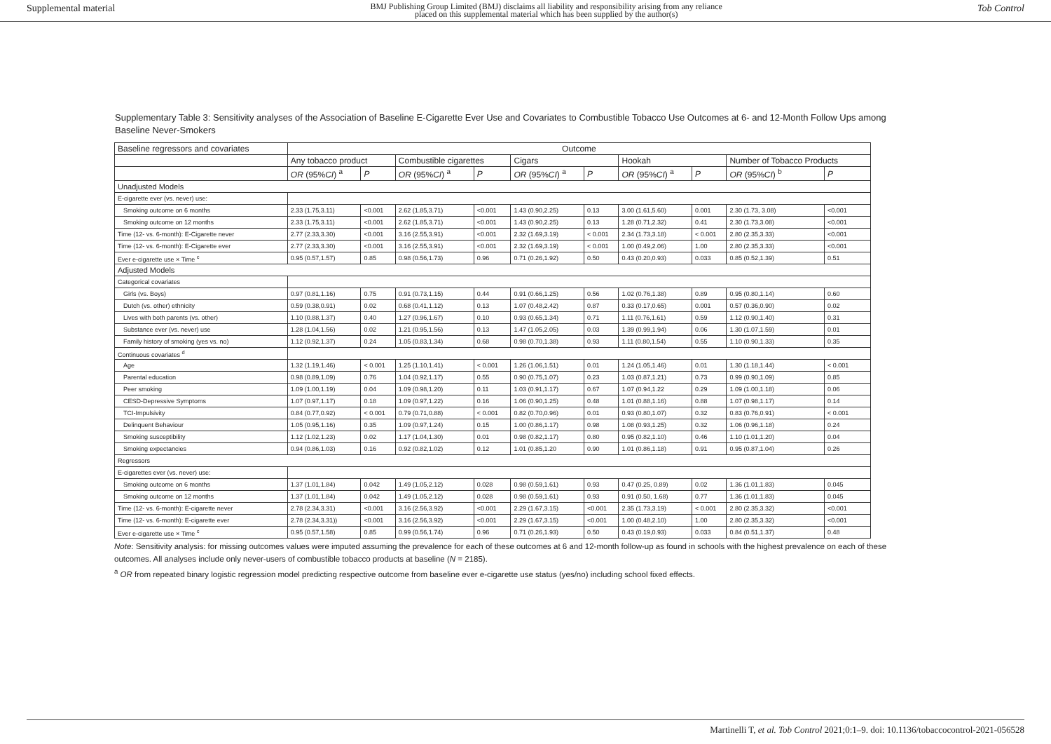Supplemental material BMJ Publishing Group Limited (BMJ) disclaims all liability and responsibility arising from any reliance
placed on this supplemental material which has been supplied by the author(s) Tob Control
Supplementary Table 3: Sensitivity analyses of the Association of Baseline E-Cigarette Ever Use and Covariates to Combustible Tobacco Use Outcomes at 6- and 12-Month Follow Ups among Baseline Never-Smokers
| Baseline regressors and covariates | Outcome | | | | | | | | | |
| --- | --- | --- | --- | --- | --- | --- | --- | --- | --- | --- |
| | Any tobacco product | | Combustible cigarettes | | Cigars | | Hookah | | Number of Tobacco Products | |
| | OR (95% CI ) <sup>a</sup> | P | OR (95% CI ) <sup>a</sup> | P | OR (95% CI ) <sup>a</sup> | P | OR (95% CI ) <sup>a</sup> | P | OR (95% CI ) <sup>b</sup> | P |
| Unadjusted Models | | | | | | | | | | |
| E-cigarette ever (vs. never) use: | | | | | | | | | | |
| Smoking outcome on 6 months | 2.33 (1.75,3.11) | <0.001 | 2.62 (1.85,3.71) | <0.001 | 1.43 (0.90,2.25) | 0.13 | 3.00 (1.61,5.60) | 0.001 | 2.30 (1.73, 3.08) | <0.001 |
| Smoking outcome on 12 months | 2.33 (1.75,3.11) | <0.001 | 2.62 (1.85,3.71) | <0.001 | 1.43 (0.90,2.25) | 0.13 | 1.28 (0.71,2.32) | 0.41 | 2.30 (1.73,3.08) | <0.001 |
| Time (12- vs. 6-month): E-Cigarette never | 2.77 (2.33,3.30) | <0.001 | 3.16 (2.55,3.91) | <0.001 | 2.32 (1.69,3.19) | < 0.001 | 2.34 (1.73,3.18) | < 0.001 | 2.80 (2.35,3.33) | <0.001 |
| Time (12- vs. 6-month): E-Cigarette ever | 2.77 (2.33,3.30) | <0.001 | 3.16 (2.55,3.91) | <0.001 | 2.32 (1.69,3.19) | < 0.001 | 1.00 (0.49,2.06) | 1.00 | 2.80 (2.35,3.33) | <0.001 |
| Ever e-cigarette use × Time <sup>c</sup> | 0.95 (0.57,1.57) | 0.85 | 0.98 (0.56,1.73) | 0.96 | 0.71 (0.26,1.92) | 0.50 | 0.43 (0.20,0.93) | 0.033 | 0.85 (0.52,1.39) | 0.51 |
| Adjusted Models | | | | | | | | | | |
| Categorical covariates | | | | | | | | | | |
| Girls (vs. Boys) | 0.97 (0.81,1.16) | 0.75 | 0.91 (0.73,1.15) | 0.44 | 0.91 (0.66,1.25) | 0.56 | 1.02 (0.76,1.38) | 0.89 | 0.95 (0.80,1.14) | 0.60 |
| Dutch (vs. other) ethnicity | 0.59 (0.38,0.91) | 0.02 | 0.68 (0.41,1.12) | 0.13 | 1.07 (0.48,2.42) | 0.87 | 0.33 (0.17,0.65) | 0.001 | 0.57 (0.36,0.90) | 0.02 |
| Lives with both parents (vs. other) | 1.10 (0.88,1.37) | 0.40 | 1.27 (0.96,1.67) | 0.10 | 0.93 (0.65,1.34) | 0.71 | 1.11 (0.76,1.61) | 0.59 | 1.12 (0.90,1.40) | 0.31 |
| Substance ever (vs. never) use | 1.28 (1.04,1.56) | 0.02 | 1.21 (0.95,1.56) | 0.13 | 1.47 (1.05,2.05) | 0.03 | 1.39 (0.99,1.94) | 0.06 | 1.30 (1.07,1.59) | 0.01 |
| Family history of smoking (yes vs. no) | 1.12 (0.92,1.37) | 0.24 | 1.05 (0.83,1.34) | 0.68 | 0.98 (0.70,1.38) | 0.93 | 1.11 (0.80,1.54) | 0.55 | 1.10 (0.90,1.33) | 0.35 |
| Continuous covariates <sup>d</sup> | | | | | | | | | | |
| Age | 1.32 (1.19,1.46) | < 0.001 | 1.25 (1.10,1.41) | < 0.001 | 1.26 (1.06,1.51) | 0.01 | 1.24 (1.05,1.46) | 0.01 | 1.30 (1.18,1.44) | < 0.001 |
| Parental education | 0.98 (0.89,1.09) | 0.76 | 1.04 (0.92,1.17) | 0.55 | 0.90 (0.75,1.07) | 0.23 | 1.03 (0.87,1.21) | 0.73 | 0.99 (0.90,1.09) | 0.85 |
| Peer smoking | 1.09 (1.00,1.19) | 0.04 | 1.09 (0.98,1.20) | 0.11 | 1.03 (0.91,1.17) | 0.67 | 1.07 (0.94,1.22 | 0.29 | 1.09 (1.00,1.18) | 0.06 |
| CESD-Depressive Symptoms | 1.07 (0.97,1.17) | 0.18 | 1.09 (0.97,1.22) | 0.16 | 1.06 (0.90,1.25) | 0.48 | 1.01 (0.88,1.16) | 0.88 | 1.07 (0.98,1.17) | 0.14 |
| TCI-Impulsivity | 0.84 (0.77,0.92) | < 0.001 | 0.79 (0.71,0.88) | < 0.001 | 0.82 (0.70,0.96) | 0.01 | 0.93 (0.80,1.07) | 0.32 | 0.83 (0.76,0.91) | < 0.001 |
| Delinquent Behaviour | 1.05 (0.95,1.16) | 0.35 | 1.09 (0.97,1.24) | 0.15 | 1.00 (0.86,1.17) | 0.98 | 1.08 (0.93,1.25) | 0.32 | 1.06 (0.96,1.18) | 0.24 |
| Smoking susceptibility | 1.12 (1.02,1.23) | 0.02 | 1.17 (1.04,1.30) | 0.01 | 0.98 (0.82,1.17) | 0.80 | 0.95 (0.82,1.10) | 0.46 | 1.10 (1.01,1.20) | 0.04 |
| Smoking expectancies | 0.94 (0.86,1.03) | 0.16 | 0.92 (0.82,1.02) | 0.12 | 1.01 (0.85,1.20 | 0.90 | 1.01 (0.86,1.18) | 0.91 | 0.95 (0.87,1.04) | 0.26 |
| Regressors | | | | | | | | | | |
| E-cigarettes ever (vs. never) use: | | | | | | | | | | |
| Smoking outcome on 6 months | 1.37 (1.01,1.84) | 0.042 | 1.49 (1.05,2.12) | 0.028 | 0.98 (0.59,1.61) | 0.93 | 0.47 (0.25, 0.89) | 0.02 | 1.36 (1.01,1.83) | 0.045 |
| Smoking outcome on 12 months | 1.37 (1.01,1.84) | 0.042 | 1.49 (1.05,2.12) | 0.028 | 0.98 (0.59,1.61) | 0.93 | 0.91 (0.50, 1.68) | 0.77 | 1.36 (1.01,1.83) | 0.045 |
| Time (12- vs. 6-month): E-cigarette never | 2.78 (2.34,3.31) | <0.001 | 3.16 (2.56,3.92) | <0.001 | 2.29 (1.67,3.15) | <0.001 | 2.35 (1.73,3.19) | < 0.001 | 2.80 (2.35,3.32) | <0.001 |
| Time (12- vs. 6-month): E-cigarette ever | 2.78 (2.34,3.31)) | <0.001 | 3.16 (2.56,3.92) | <0.001 | 2.29 (1.67,3.15) | <0.001 | 1.00 (0.48,2.10) | 1.00 | 2.80 (2.35,3.32) | <0.001 |
| Ever e-cigarette use × Time <sup>c</sup> | 0.95 (0.57,1.58) | 0.85 | 0.99 (0.56,1.74) | 0.96 | 0.71 (0.26,1.93) | 0.50 | 0.43 (0.19,0.93) | 0.033 | 0.84 (0.51,1.37) | 0.48 |
Note: Sensitivity analysis: for missing outcomes values were imputed assuming the prevalence for each of these outcomes at 6 and 12-month follow-up as found in schools with the highest prevalence on each of these outcomes. All analyses include only never-users of combustible tobacco products at baseline (N = 2185).
<sup>a</sup> OR from repeated binary logistic regression model predicting respective outcome from baseline ever e-cigarette use status (yes/no) including school fixed effects.
Martinelli T, et al. Tob Control 2021;0:1–9. doi: 10.1136/tobaccocontrol-2021-056528